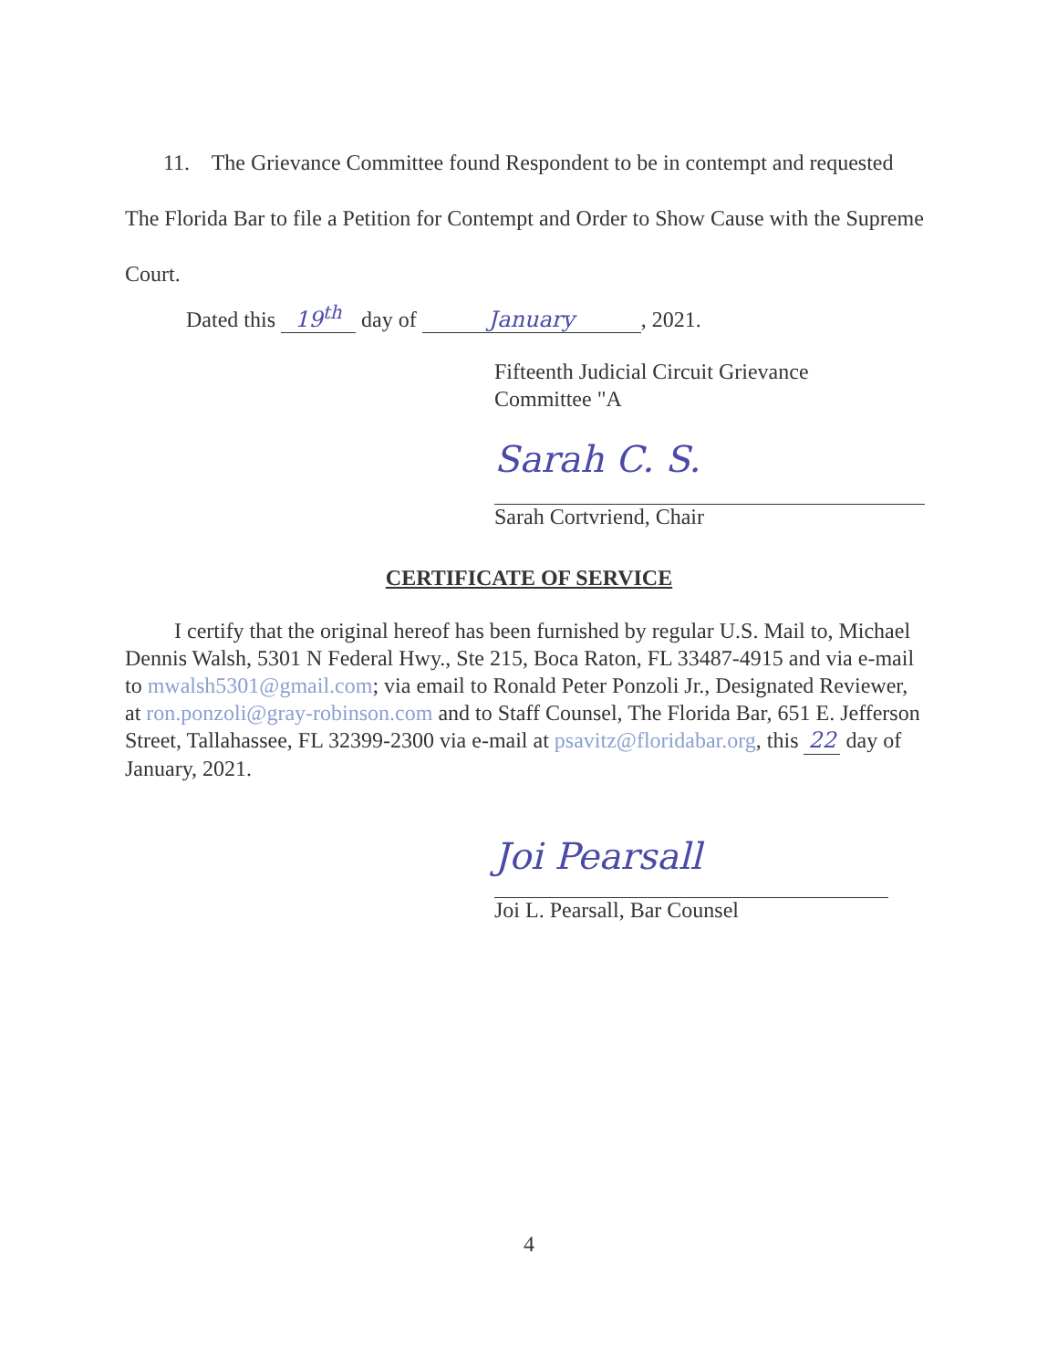11. The Grievance Committee found Respondent to be in contempt and requested The Florida Bar to file a Petition for Contempt and Order to Show Cause with the Supreme Court.
Dated this 19<sup>th</sup> day of January, 2021.
Fifteenth Judicial Circuit Grievance
Committee "A
Sarah C. S.
Sarah Cortvriend, Chair
CERTIFICATE OF SERVICE
I certify that the original hereof has been furnished by regular U.S. Mail to, Michael Dennis Walsh, 5301 N Federal Hwy., Ste 215, Boca Raton, FL 33487-4915 and via e-mail to mwalsh5301@gmail.com; via email to Ronald Peter Ponzoli Jr., Designated Reviewer, at ron.ponzoli@gray-robinson.com and to Staff Counsel, The Florida Bar, 651 E. Jefferson Street, Tallahassee, FL 32399-2300 via e-mail at psavitz@floridabar.org, this 22 day of January, 2021.
Joi Pearsall
Joi L. Pearsall, Bar Counsel
4